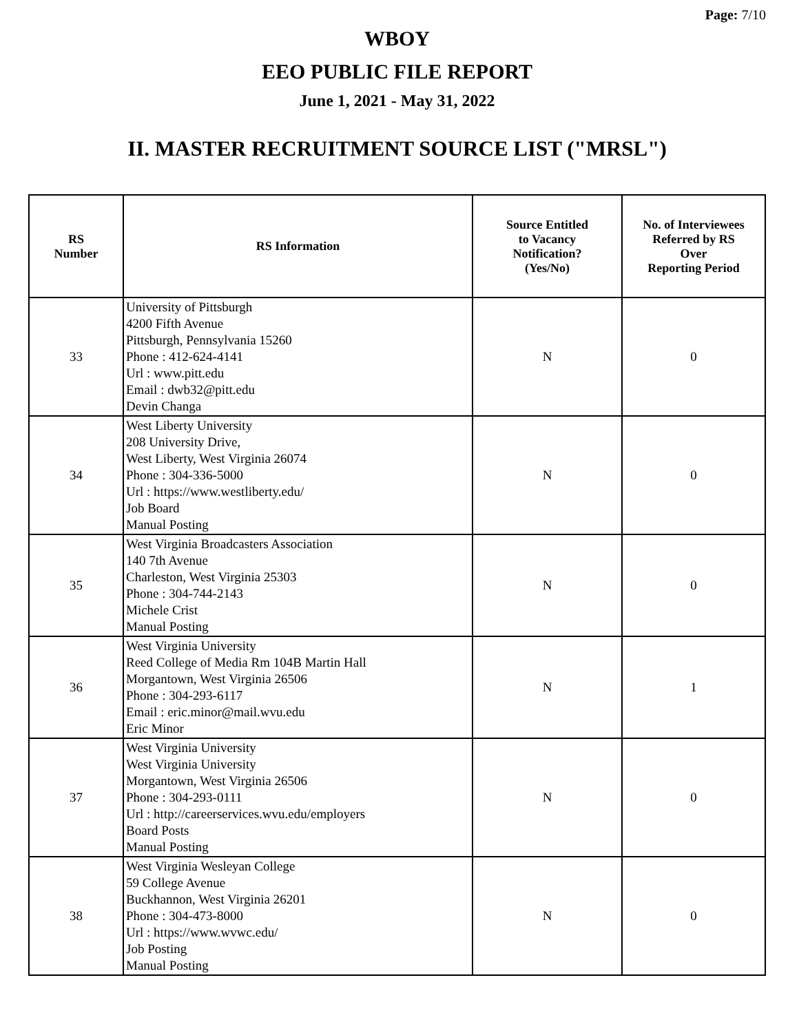Page: 7/10
WBOY
EEO PUBLIC FILE REPORT
June 1, 2021 - May 31, 2022
II. MASTER RECRUITMENT SOURCE LIST ("MRSL")
| RS Number | RS Information | Source Entitled to Vacancy Notification? (Yes/No) | No. of Interviewees Referred by RS Over Reporting Period |
| --- | --- | --- | --- |
| 33 | University of Pittsburgh 4200 Fifth Avenue Pittsburgh, Pennsylvania 15260 Phone : 412-624-4141 Url : www.pitt.edu Email : dwb32@pitt.edu Devin Changa | N | 0 |
| 34 | West Liberty University 208 University Drive, West Liberty, West Virginia 26074 Phone : 304-336-5000 Url : https://www.westliberty.edu/ Job Board Manual Posting | N | 0 |
| 35 | West Virginia Broadcasters Association 140 7th Avenue Charleston, West Virginia 25303 Phone : 304-744-2143 Michele Crist Manual Posting | N | 0 |
| 36 | West Virginia University Reed College of Media Rm 104B Martin Hall Morgantown, West Virginia 26506 Phone : 304-293-6117 Email : eric.minor@mail.wvu.edu Eric Minor | N | 1 |
| 37 | West Virginia University West Virginia University Morgantown, West Virginia 26506 Phone : 304-293-0111 Url : http://careerservices.wvu.edu/employers Board Posts Manual Posting | N | 0 |
| 38 | West Virginia Wesleyan College 59 College Avenue Buckhannon, West Virginia 26201 Phone : 304-473-8000 Url : https://www.wvwc.edu/ Job Posting Manual Posting | N | 0 |